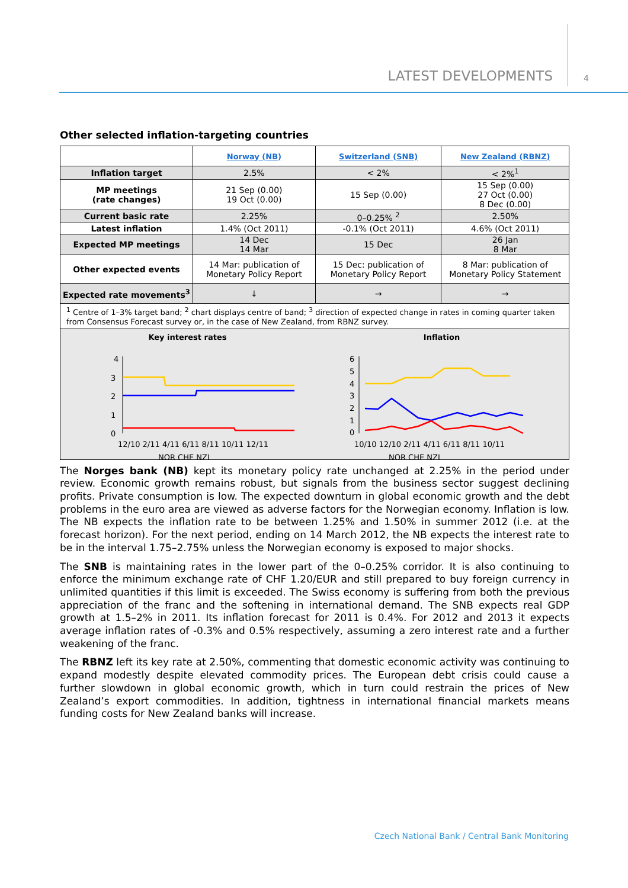LATEST DEVELOPMENTS 4
Other selected inflation-targeting countries
| | Norway (NB) | Switzerland (SNB) | New Zealand (RBNZ) |
| --- | --- | --- | --- |
| Inflation target | 2.5% | < 2% | < 2%<sup>1</sup> |
| MP meetings (rate changes) | 21 Sep (0.00) 19 Oct (0.00) | 15 Sep (0.00) | 15 Sep (0.00) 27 Oct (0.00) 8 Dec (0.00) |
| Current basic rate | 2.25% | 0–0.25% <sup>2</sup> | 2.50% |
| Latest inflation | 1.4% (Oct 2011) | -0.1% (Oct 2011) | 4.6% (Oct 2011) |
| Expected MP meetings | 14 Dec 14 Mar | 15 Dec | 26 Jan 8 Mar |
| Other expected events | 14 Mar: publication of Monetary Policy Report | 15 Dec: publication of Monetary Policy Report | 8 Mar: publication of Monetary Policy Statement |
| Expected rate movements<sup>3</sup> | ↓ | → | → |
| <sup>1</sup> Centre of 1–3% target band; <sup>2</sup> chart displays centre of band; <sup>3</sup> direction of expected change in rates in coming quarter taken from Consensus Forecast survey or, in the case of New Zealand, from RBNZ survey. | | | |
Key interest rates
4
3
2
1
0
12/10 2/11 4/11 6/11 8/11 10/11 12/11
NOR CHE NZL
Inflation
6
5
4
3
2
1
0
10/10 12/10 2/11 4/11 6/11 8/11 10/11
NOR CHE NZL
The Norges bank (NB) kept its monetary policy rate unchanged at 2.25% in the period under review. Economic growth remains robust, but signals from the business sector suggest declining profits. Private consumption is low. The expected downturn in global economic growth and the debt problems in the euro area are viewed as adverse factors for the Norwegian economy. Inflation is low. The NB expects the inflation rate to be between 1.25% and 1.50% in summer 2012 (i.e. at the forecast horizon). For the next period, ending on 14 March 2012, the NB expects the interest rate to be in the interval 1.75–2.75% unless the Norwegian economy is exposed to major shocks.
The SNB is maintaining rates in the lower part of the 0–0.25% corridor. It is also continuing to enforce the minimum exchange rate of CHF 1.20/EUR and still prepared to buy foreign currency in unlimited quantities if this limit is exceeded. The Swiss economy is suffering from both the previous appreciation of the franc and the softening in international demand. The SNB expects real GDP growth at 1.5–2% in 2011. Its inflation forecast for 2011 is 0.4%. For 2012 and 2013 it expects average inflation rates of -0.3% and 0.5% respectively, assuming a zero interest rate and a further weakening of the franc.
The RBNZ left its key rate at 2.50%, commenting that domestic economic activity was continuing to expand modestly despite elevated commodity prices. The European debt crisis could cause a further slowdown in global economic growth, which in turn could restrain the prices of New Zealand’s export commodities. In addition, tightness in international financial markets means funding costs for New Zealand banks will increase.
Czech National Bank / Central Bank Monitoring